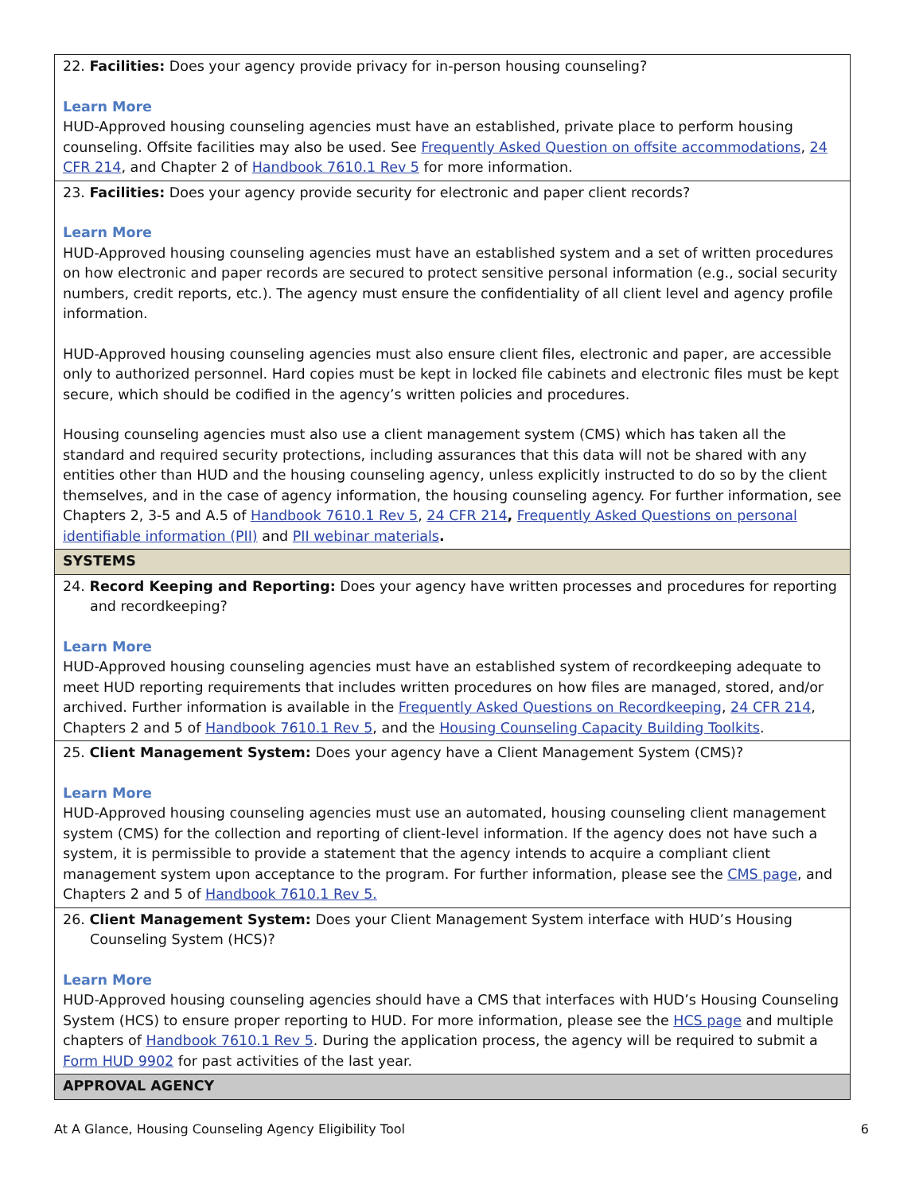| 22. Facilities: Does your agency provide privacy for in-person housing counseling? Learn More HUD-Approved housing counseling agencies must have an established, private place to perform housing counseling. Offsite facilities may also be used. See Frequently Asked Question on offsite accommodations , 24 CFR 214 , and Chapter 2 of Handbook 7610.1 Rev 5 for more information. |
| 23. Facilities: Does your agency provide security for electronic and paper client records? Learn More HUD-Approved housing counseling agencies must have an established system and a set of written procedures on how electronic and paper records are secured to protect sensitive personal information (e.g., social security numbers, credit reports, etc.). The agency must ensure the confidentiality of all client level and agency profile information. HUD-Approved housing counseling agencies must also ensure client files, electronic and paper, are accessible only to authorized personnel. Hard copies must be kept in locked file cabinets and electronic files must be kept secure, which should be codified in the agency’s written policies and procedures. Housing counseling agencies must also use a client management system (CMS) which has taken all the standard and required security protections, including assurances that this data will not be shared with any entities other than HUD and the housing counseling agency, unless explicitly instructed to do so by the client themselves, and in the case of agency information, the housing counseling agency. For further information, see Chapters 2, 3-5 and A.5 of Handbook 7610.1 Rev 5 , 24 CFR 214 , Frequently Asked Questions on personal identifiable information (PII) and PII webinar materials . |
| SYSTEMS |
| 24. Record Keeping and Reporting: Does your agency have written processes and procedures for reporting and recordkeeping? Learn More HUD-Approved housing counseling agencies must have an established system of recordkeeping adequate to meet HUD reporting requirements that includes written procedures on how files are managed, stored, and/or archived. Further information is available in the Frequently Asked Questions on Recordkeeping , 24 CFR 214 , Chapters 2 and 5 of Handbook 7610.1 Rev 5 , and the Housing Counseling Capacity Building Toolkits . |
| 25. Client Management System: Does your agency have a Client Management System (CMS)? Learn More HUD-Approved housing counseling agencies must use an automated, housing counseling client management system (CMS) for the collection and reporting of client-level information. If the agency does not have such a system, it is permissible to provide a statement that the agency intends to acquire a compliant client management system upon acceptance to the program. For further information, please see the CMS page , and Chapters 2 and 5 of Handbook 7610.1 Rev 5. |
| 26. Client Management System: Does your Client Management System interface with HUD’s Housing Counseling System (HCS)? Learn More HUD-Approved housing counseling agencies should have a CMS that interfaces with HUD’s Housing Counseling System (HCS) to ensure proper reporting to HUD. For more information, please see the HCS page and multiple chapters of Handbook 7610.1 Rev 5 . During the application process, the agency will be required to submit a Form HUD 9902 for past activities of the last year. |
| APPROVAL AGENCY |
At A Glance, Housing Counseling Agency Eligibility Tool 6